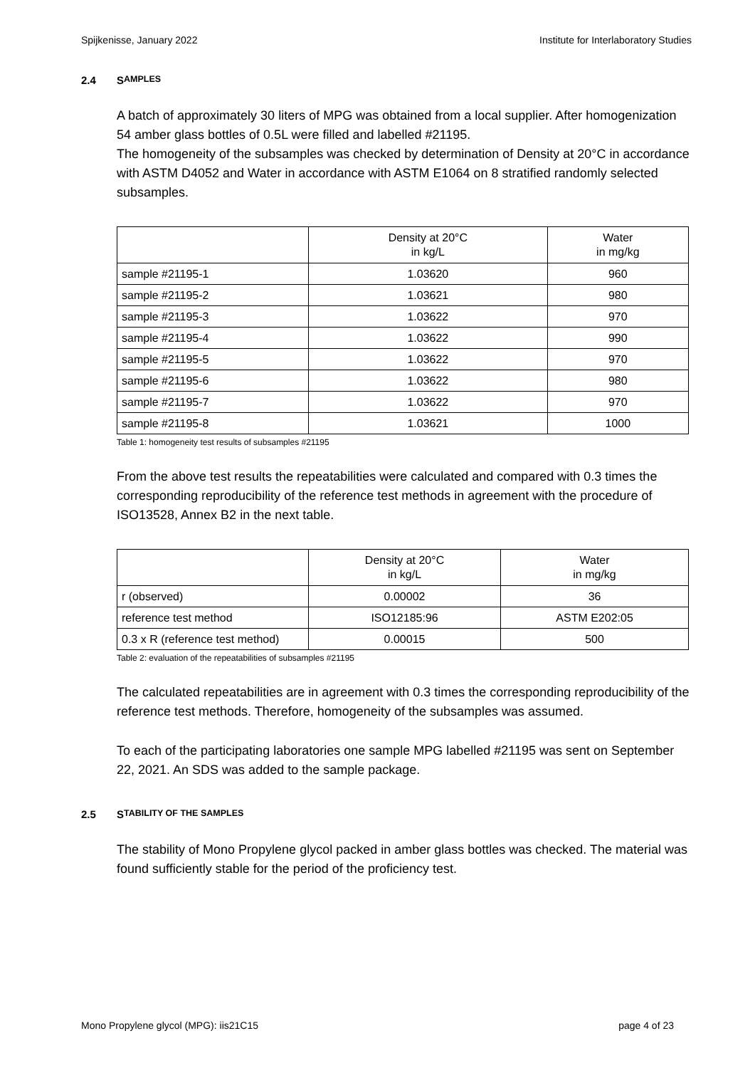Spijkenisse, January 2022 Institute for Interlaboratory Studies
2.4 S AMPLES
A batch of approximately 30 liters of MPG was obtained from a local supplier. After homogenization 54 amber glass bottles of 0.5L were filled and labelled #21195.
The homogeneity of the subsamples was checked by determination of Density at 20°C in accordance with ASTM D4052 and Water in accordance with ASTM E1064 on 8 stratified randomly selected subsamples.
| | Density at 20°C in kg/L | Water in mg/kg |
| --- | --- | --- |
| sample #21195-1 | 1.03620 | 960 |
| sample #21195-2 | 1.03621 | 980 |
| sample #21195-3 | 1.03622 | 970 |
| sample #21195-4 | 1.03622 | 990 |
| sample #21195-5 | 1.03622 | 970 |
| sample #21195-6 | 1.03622 | 980 |
| sample #21195-7 | 1.03622 | 970 |
| sample #21195-8 | 1.03621 | 1000 |
Table 1: homogeneity test results of subsamples #21195
From the above test results the repeatabilities were calculated and compared with 0.3 times the corresponding reproducibility of the reference test methods in agreement with the procedure of ISO13528, Annex B2 in the next table.
| | Density at 20°C in kg/L | Water in mg/kg |
| --- | --- | --- |
| r (observed) | 0.00002 | 36 |
| reference test method | ISO12185:96 | ASTM E202:05 |
| 0.3 x R (reference test method) | 0.00015 | 500 |
Table 2: evaluation of the repeatabilities of subsamples #21195
The calculated repeatabilities are in agreement with 0.3 times the corresponding reproducibility of the reference test methods. Therefore, homogeneity of the subsamples was assumed.
To each of the participating laboratories one sample MPG labelled #21195 was sent on September 22, 2021. An SDS was added to the sample package.
2.5 S TABILITY OF THE SAMPLES
The stability of Mono Propylene glycol packed in amber glass bottles was checked. The material was found sufficiently stable for the period of the proficiency test.
Mono Propylene glycol (MPG): iis21C15 page 4 of 23